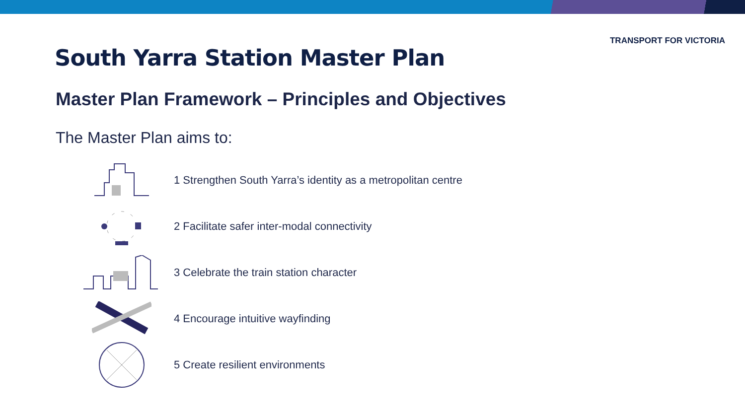TRANSPORT FOR VICTORIA
South Yarra Station Master Plan
Master Plan Framework – Principles and Objectives
The Master Plan aims to:
1 Strengthen South Yarra’s identity as a metropolitan centre
2 Facilitate safer inter-modal connectivity
3 Celebrate the train station character
4 Encourage intuitive wayfinding
5 Create resilient environments